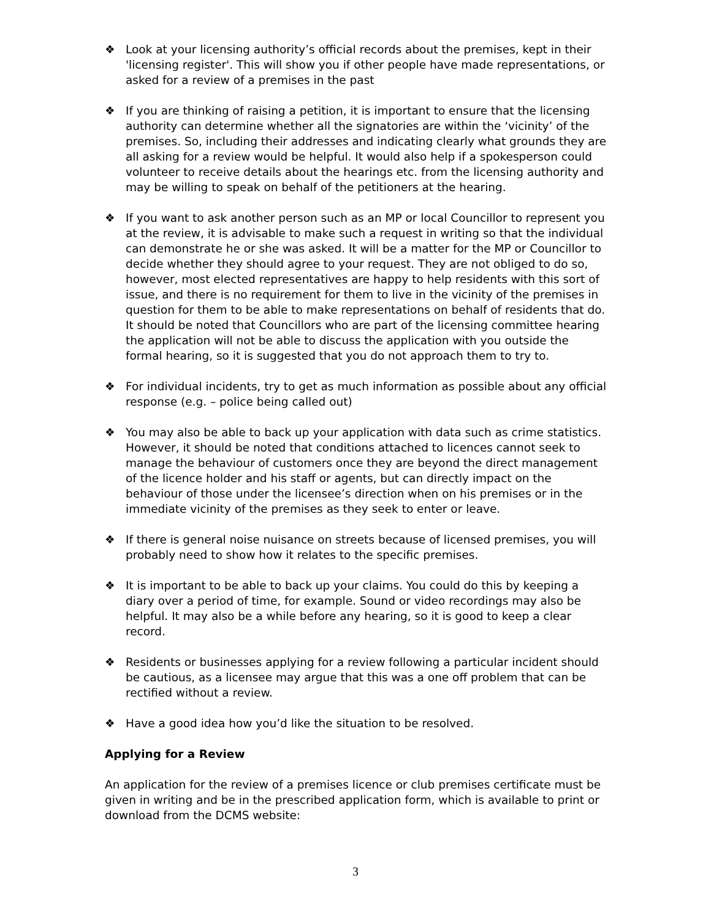❖ Look at your licensing authority’s official records about the premises, kept in their 'licensing register'. This will show you if other people have made representations, or asked for a review of a premises in the past
❖ If you are thinking of raising a petition, it is important to ensure that the licensing authority can determine whether all the signatories are within the ‘vicinity’ of the premises. So, including their addresses and indicating clearly what grounds they are all asking for a review would be helpful. It would also help if a spokesperson could volunteer to receive details about the hearings etc. from the licensing authority and may be willing to speak on behalf of the petitioners at the hearing.
❖ If you want to ask another person such as an MP or local Councillor to represent you at the review, it is advisable to make such a request in writing so that the individual can demonstrate he or she was asked. It will be a matter for the MP or Councillor to decide whether they should agree to your request. They are not obliged to do so, however, most elected representatives are happy to help residents with this sort of issue, and there is no requirement for them to live in the vicinity of the premises in question for them to be able to make representations on behalf of residents that do. It should be noted that Councillors who are part of the licensing committee hearing the application will not be able to discuss the application with you outside the formal hearing, so it is suggested that you do not approach them to try to.
❖ For individual incidents, try to get as much information as possible about any official response (e.g. – police being called out)
❖ You may also be able to back up your application with data such as crime statistics. However, it should be noted that conditions attached to licences cannot seek to manage the behaviour of customers once they are beyond the direct management of the licence holder and his staff or agents, but can directly impact on the behaviour of those under the licensee’s direction when on his premises or in the immediate vicinity of the premises as they seek to enter or leave.
❖ If there is general noise nuisance on streets because of licensed premises, you will probably need to show how it relates to the specific premises.
❖ It is important to be able to back up your claims. You could do this by keeping a diary over a period of time, for example. Sound or video recordings may also be helpful. It may also be a while before any hearing, so it is good to keep a clear record.
❖ Residents or businesses applying for a review following a particular incident should be cautious, as a licensee may argue that this was a one off problem that can be rectified without a review.
❖ Have a good idea how you’d like the situation to be resolved.
Applying for a Review
An application for the review of a premises licence or club premises certificate must be given in writing and be in the prescribed application form, which is available to print or download from the DCMS website:
3